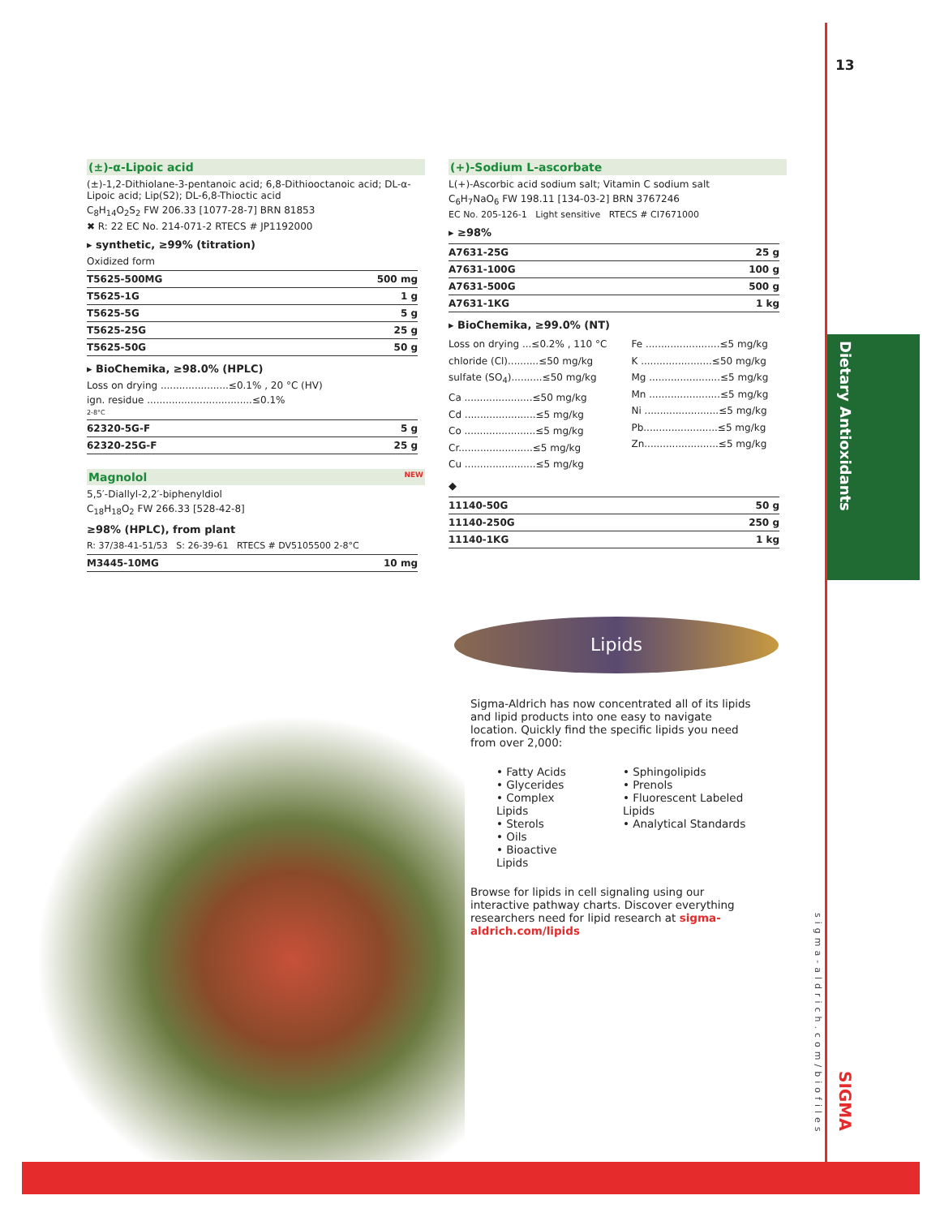13
Dietary Antioxidants
sigma-aldrich.com/biofiles
SIGMA
(±)-α-Lipoic acid
(±)-1,2-Dithiolane-3-pentanoic acid; 6,8-Dithiooctanoic acid; DL-α-Lipoic acid; Lip(S2); DL-6,8-Thioctic acid
C<sub>8</sub>H<sub>14</sub>O<sub>2</sub>S<sub>2</sub> FW 206.33 [1077-28-7] BRN 81853
✖ R: 22 EC No. 214-071-2 RTECS # JP1192000
▸ synthetic, ≥99% (titration)
Oxidized form
| T5625-500MG | 500 mg |
| T5625-1G | 1 g |
| T5625-5G | 5 g |
| T5625-25G | 25 g |
| T5625-50G | 50 g |
▸ BioChemika, ≥98.0% (HPLC)
Loss on drying ......................≤0.1% , 20 °C (HV)
ign. residue ..................................≤0.1%
2-8°C
| 62320-5G-F | 5 g |
| 62320-25G-F | 25 g |
Magnolol NEW
5,5′-Diallyl-2,2′-biphenyldiol
C<sub>18</sub>H<sub>18</sub>O<sub>2</sub> FW 266.33 [528-42-8]
≥98% (HPLC), from plant
R: 37/38-41-51/53 S: 26-39-61 RTECS # DV5105500 2-8°C
| M3445-10MG | 10 mg |
(+)-Sodium L-ascorbate
L(+)-Ascorbic acid sodium salt; Vitamin C sodium salt
C<sub>6</sub>H<sub>7</sub>NaO<sub>6</sub> FW 198.11 [134-03-2] BRN 3767246
EC No. 205-126-1 Light sensitive RTECS # CI7671000
▸ ≥98%
| A7631-25G | 25 g |
| A7631-100G | 100 g |
| A7631-500G | 500 g |
| A7631-1KG | 1 kg |
▸ BioChemika, ≥99.0% (NT)
Loss on drying ...≤0.2% , 110 °C
chloride (Cl)..........≤50 mg/kg
sulfate (SO<sub>4</sub>)..........≤50 mg/kg
Ca ......................≤50 mg/kg
Cd .......................≤5 mg/kg
Co .......................≤5 mg/kg
Cr........................≤5 mg/kg
Cu .......................≤5 mg/kg
Fe ........................≤5 mg/kg
K .......................≤50 mg/kg
Mg .......................≤5 mg/kg
Mn .......................≤5 mg/kg
Ni ........................≤5 mg/kg
Pb........................≤5 mg/kg
Zn........................≤5 mg/kg
◆
| 11140-50G | 50 g |
| 11140-250G | 250 g |
| 11140-1KG | 1 kg |
Lipids
Sigma-Aldrich has now concentrated all of its lipids and lipid products into one easy to navigate location. Quickly find the specific lipids you need from over 2,000:
• Fatty Acids
• Glycerides
• Complex Lipids
• Sterols
• Oils
• Bioactive Lipids
• Sphingolipids
• Prenols
• Fluorescent Labeled Lipids
• Analytical Standards
Browse for lipids in cell signaling using our interactive pathway charts. Discover everything researchers need for lipid research at sigma-aldrich.com/lipids